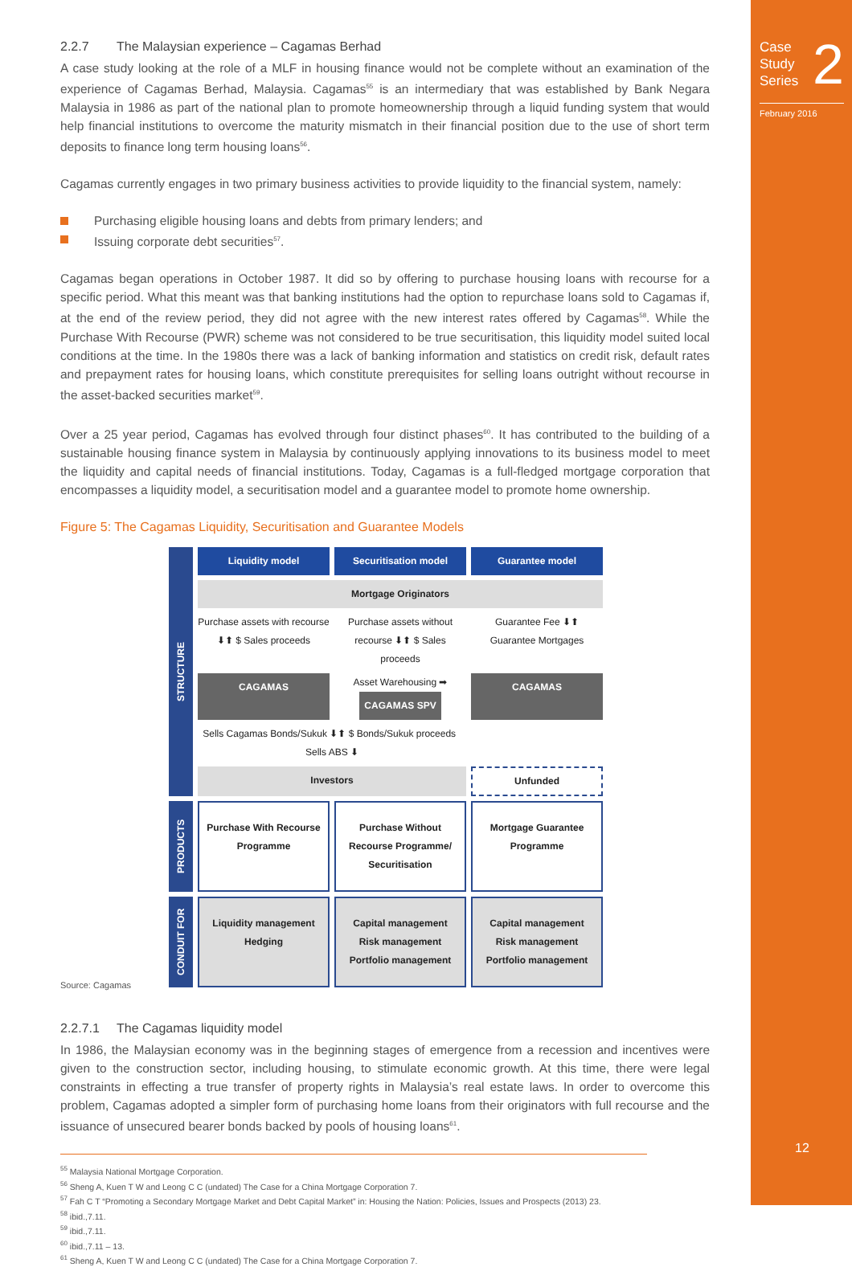Case
Study
Series
2
February 2016
12
2.2.7 The Malaysian experience – Cagamas Berhad
A case study looking at the role of a MLF in housing finance would not be complete without an examination of the experience of Cagamas Berhad, Malaysia. Cagamas<sup>55</sup> is an intermediary that was established by Bank Negara Malaysia in 1986 as part of the national plan to promote homeownership through a liquid funding system that would help financial institutions to overcome the maturity mismatch in their financial position due to the use of short term deposits to finance long term housing loans<sup>56</sup>.
Cagamas currently engages in two primary business activities to provide liquidity to the financial system, namely:
Purchasing eligible housing loans and debts from primary lenders; and
Issuing corporate debt securities<sup>57</sup>.
Cagamas began operations in October 1987. It did so by offering to purchase housing loans with recourse for a specific period. What this meant was that banking institutions had the option to repurchase loans sold to Cagamas if, at the end of the review period, they did not agree with the new interest rates offered by Cagamas<sup>58</sup>. While the Purchase With Recourse (PWR) scheme was not considered to be true securitisation, this liquidity model suited local conditions at the time. In the 1980s there was a lack of banking information and statistics on credit risk, default rates and prepayment rates for housing loans, which constitute prerequisites for selling loans outright without recourse in the asset-backed securities market<sup>59</sup>.
Over a 25 year period, Cagamas has evolved through four distinct phases<sup>60</sup>. It has contributed to the building of a sustainable housing finance system in Malaysia by continuously applying innovations to its business model to meet the liquidity and capital needs of financial institutions. Today, Cagamas is a full-fledged mortgage corporation that encompasses a liquidity model, a securitisation model and a guarantee model to promote home ownership.
Figure 5: The Cagamas Liquidity, Securitisation and Guarantee Models
STRUCTURE
Liquidity model
Securitisation model
Guarantee model
Mortgage Originators
Purchase assets with recourse ⬇⬆ $ Sales proceeds
Purchase assets without recourse ⬇⬆ $ Sales proceeds
Guarantee Fee ⬇⬆ Guarantee Mortgages
CAGAMAS
Asset Warehousing ➡ CAGAMAS SPV
CAGAMAS
Sells Cagamas Bonds/Sukuk ⬇⬆ $ Bonds/Sukuk proceeds Sells ABS ⬇
Investors
Unfunded
PRODUCTS
Purchase With Recourse Programme
Purchase Without Recourse Programme/ Securitisation
Mortgage Guarantee Programme
CONDUIT FOR
Liquidity management
Hedging
Capital management
Risk management
Portfolio management
Capital management
Risk management
Portfolio management
Source: Cagamas
2.2.7.1 The Cagamas liquidity model
In 1986, the Malaysian economy was in the beginning stages of emergence from a recession and incentives were given to the construction sector, including housing, to stimulate economic growth. At this time, there were legal constraints in effecting a true transfer of property rights in Malaysia’s real estate laws. In order to overcome this problem, Cagamas adopted a simpler form of purchasing home loans from their originators with full recourse and the issuance of unsecured bearer bonds backed by pools of housing loans<sup>61</sup>.
<sup>55</sup> Malaysia National Mortgage Corporation.
<sup>56</sup> Sheng A, Kuen T W and Leong C C (undated) The Case for a China Mortgage Corporation 7.
<sup>57</sup> Fah C T “Promoting a Secondary Mortgage Market and Debt Capital Market” in: Housing the Nation: Policies, Issues and Prospects (2013) 23.
<sup>58</sup> ibid.,7.11.
<sup>59</sup> ibid.,7.11.
<sup>60</sup> ibid.,7.11 – 13.
<sup>61</sup> Sheng A, Kuen T W and Leong C C (undated) The Case for a China Mortgage Corporation 7.